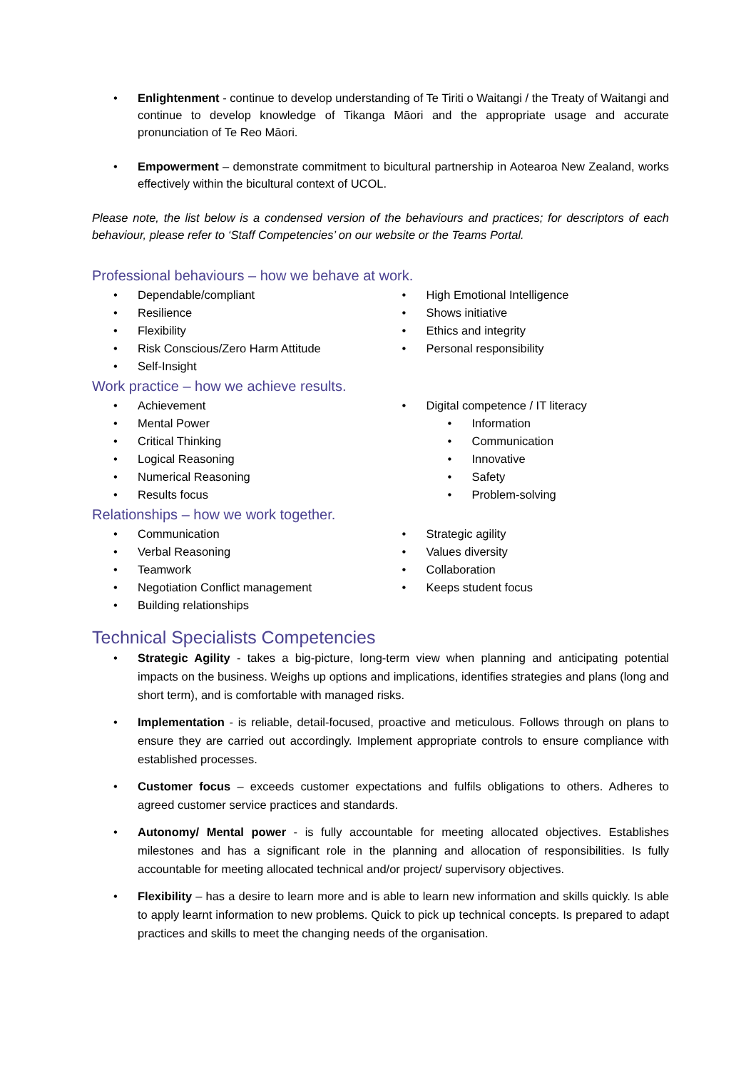• Enlightenment - continue to develop understanding of Te Tiriti o Waitangi / the Treaty of Waitangi and continue to develop knowledge of Tikanga Māori and the appropriate usage and accurate pronunciation of Te Reo Māori.
• Empowerment – demonstrate commitment to bicultural partnership in Aotearoa New Zealand, works effectively within the bicultural context of UCOL.
Please note, the list below is a condensed version of the behaviours and practices; for descriptors of each behaviour, please refer to ‘Staff Competencies’ on our website or the Teams Portal.
Professional behaviours – how we behave at work.
• Dependable/compliant
• Resilience
• Flexibility
• Risk Conscious/Zero Harm Attitude
• Self-Insight
• High Emotional Intelligence
• Shows initiative
• Ethics and integrity
• Personal responsibility
Work practice – how we achieve results.
• Achievement
• Mental Power
• Critical Thinking
• Logical Reasoning
• Numerical Reasoning
• Results focus
• Digital competence / IT literacy
• Information
• Communication
• Innovative
• Safety
• Problem-solving
Relationships – how we work together.
• Communication
• Verbal Reasoning
• Teamwork
• Negotiation Conflict management
• Building relationships
• Strategic agility
• Values diversity
• Collaboration
• Keeps student focus
Technical Specialists Competencies
• Strategic Agility - takes a big-picture, long-term view when planning and anticipating potential impacts on the business. Weighs up options and implications, identifies strategies and plans (long and short term), and is comfortable with managed risks.
• Implementation - is reliable, detail-focused, proactive and meticulous. Follows through on plans to ensure they are carried out accordingly. Implement appropriate controls to ensure compliance with established processes.
• Customer focus – exceeds customer expectations and fulfils obligations to others. Adheres to agreed customer service practices and standards.
• Autonomy/ Mental power - is fully accountable for meeting allocated objectives. Establishes milestones and has a significant role in the planning and allocation of responsibilities. Is fully accountable for meeting allocated technical and/or project/ supervisory objectives.
• Flexibility – has a desire to learn more and is able to learn new information and skills quickly. Is able to apply learnt information to new problems. Quick to pick up technical concepts. Is prepared to adapt practices and skills to meet the changing needs of the organisation.